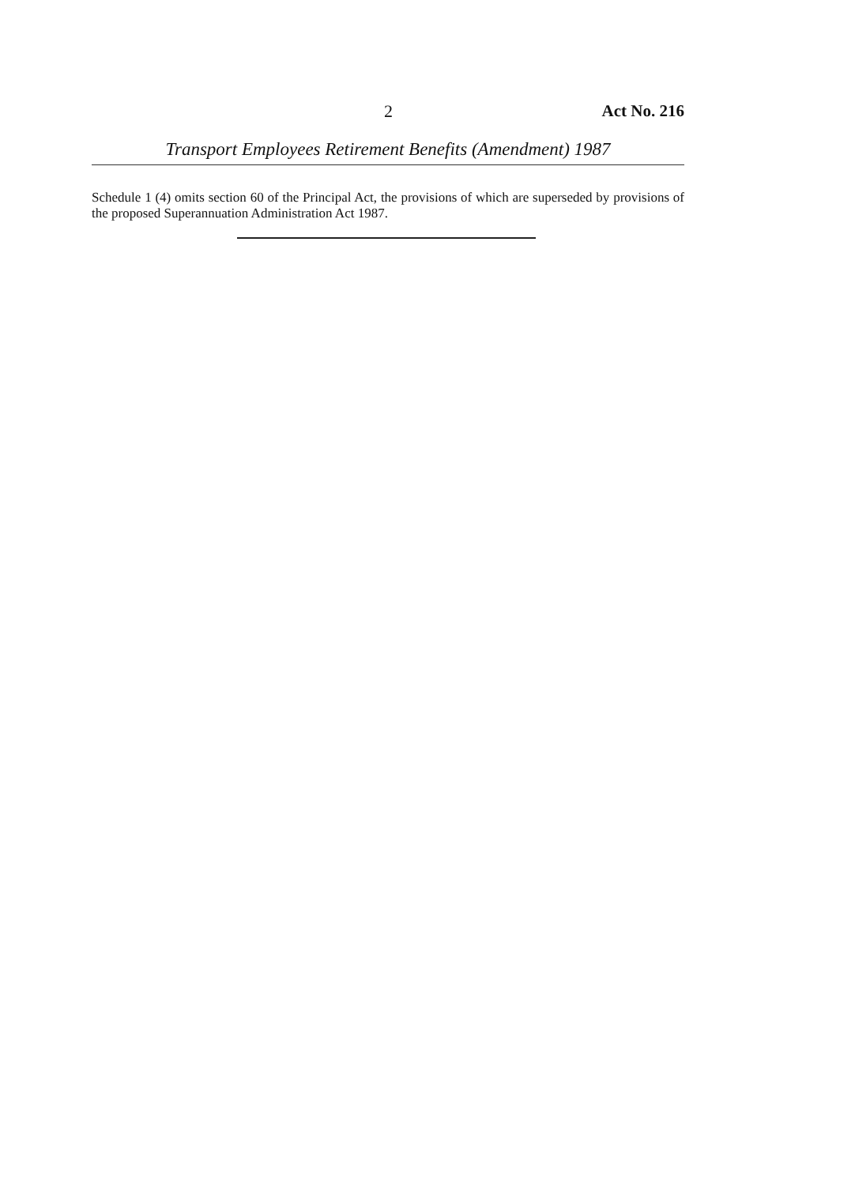2 Act No. 216
Transport Employees Retirement Benefits (Amendment) 1987
Schedule 1 (4) omits section 60 of the Principal Act, the provisions of which are superseded by provisions of the proposed Superannuation Administration Act 1987.